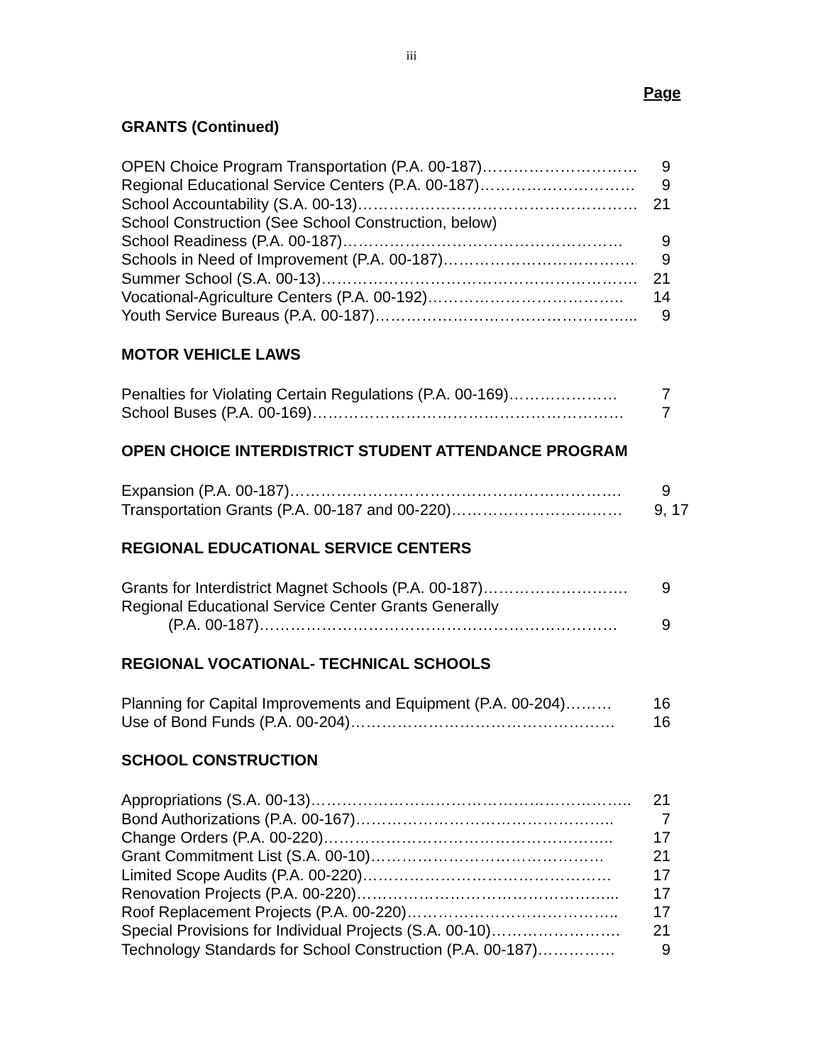iii
Page
GRANTS (Continued)
OPEN Choice Program Transportation (P.A. 00-187)………………………… 9
Regional Educational Service Centers (P.A. 00-187)………………………… 9
School Accountability (S.A. 00-13)……………………………………………… 21
School Construction (See School Construction, below)
School Readiness (P.A. 00-187)……………………………………………… 9
Schools in Need of Improvement (P.A. 00-187)……………………………….. 9
Summer School (S.A. 00-13)…………………………………………………….. 21
Vocational-Agriculture Centers (P.A. 00-192)……………………………….. 14
Youth Service Bureaus (P.A. 00-187)…………………………………………... 9
MOTOR VEHICLE LAWS
Penalties for Violating Certain Regulations (P.A. 00-169)………………… 7
School Buses (P.A. 00-169)…………………………………………………… 7
OPEN CHOICE INTERDISTRICT STUDENT ATTENDANCE PROGRAM
Expansion (P.A. 00-187)………………………………………………………. 9
Transportation Grants (P.A. 00-187 and 00-220)…………………………… 9, 17
REGIONAL EDUCATIONAL SERVICE CENTERS
Grants for Interdistrict Magnet Schools (P.A. 00-187)………………………. 9
Regional Educational Service Center Grants Generally
(P.A. 00-187)…………………………………………………………… 9
REGIONAL VOCATIONAL- TECHNICAL SCHOOLS
Planning for Capital Improvements and Equipment (P.A. 00-204)……… 16
Use of Bond Funds (P.A. 00-204)…………………………………………… 16
SCHOOL CONSTRUCTION
Appropriations (S.A. 00-13)…………………………………………………….. 21
Bond Authorizations (P.A. 00-167)………………………………………….. 7
Change Orders (P.A. 00-220)……………………………………………….. 17
Grant Commitment List (S.A. 00-10)……………………………………… 21
Limited Scope Audits (P.A. 00-220)………………………………………… 17
Renovation Projects (P.A. 00-220)…………………………………………... 17
Roof Replacement Projects (P.A. 00-220)………………………………….. 17
Special Provisions for Individual Projects (S.A. 00-10)……………………. 21
Technology Standards for School Construction (P.A. 00-187)…………… 9